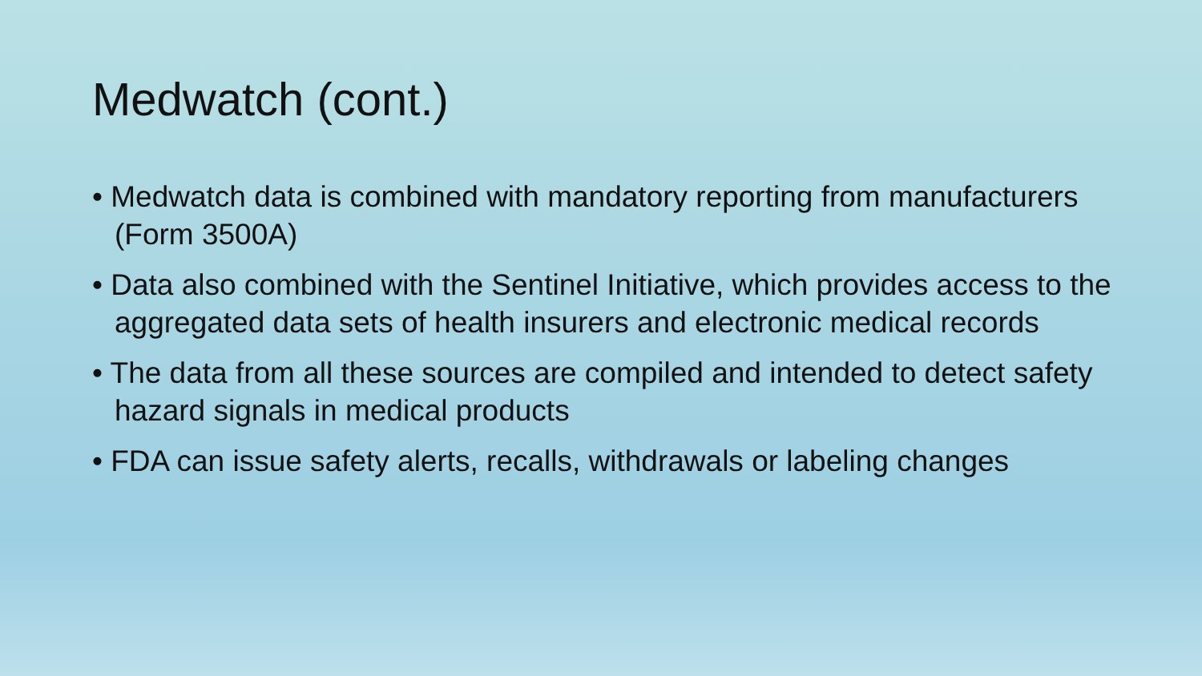Medwatch (cont.)
• Medwatch data is combined with mandatory reporting from manufacturers (Form 3500A)
• Data also combined with the Sentinel Initiative, which provides access to the aggregated data sets of health insurers and electronic medical records
• The data from all these sources are compiled and intended to detect safety hazard signals in medical products
• FDA can issue safety alerts, recalls, withdrawals or labeling changes